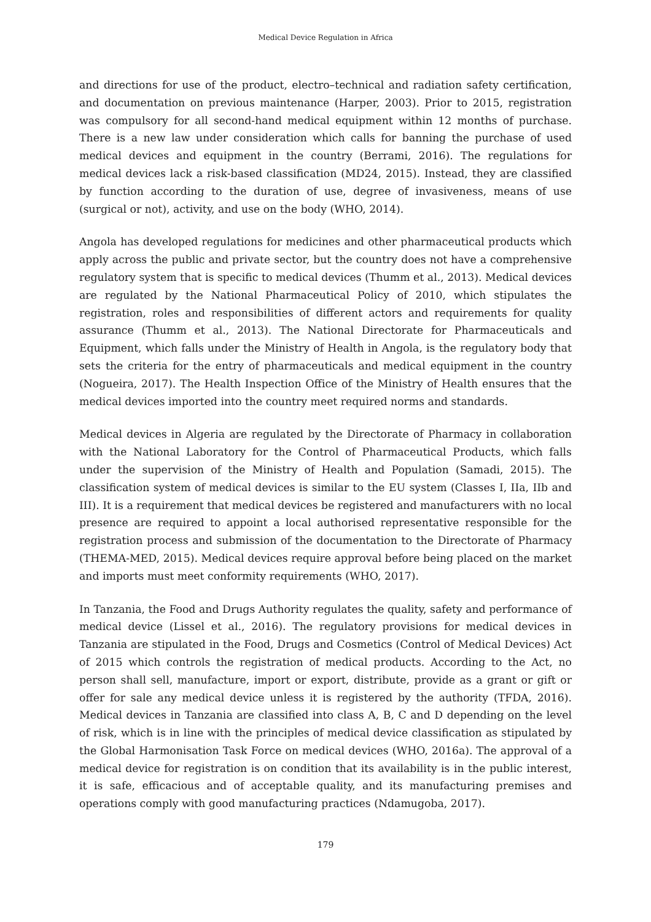Medical Device Regulation in Africa
and directions for use of the product, electro–technical and radiation safety certification, and documentation on previous maintenance (Harper, 2003). Prior to 2015, registration was compulsory for all second-hand medical equipment within 12 months of purchase. There is a new law under consideration which calls for banning the purchase of used medical devices and equipment in the country (Berrami, 2016). The regulations for medical devices lack a risk-based classification (MD24, 2015). Instead, they are classified by function according to the duration of use, degree of invasiveness, means of use (surgical or not), activity, and use on the body (WHO, 2014).
Angola has developed regulations for medicines and other pharmaceutical products which apply across the public and private sector, but the country does not have a comprehensive regulatory system that is specific to medical devices (Thumm et al., 2013). Medical devices are regulated by the National Pharmaceutical Policy of 2010, which stipulates the registration, roles and responsibilities of different actors and requirements for quality assurance (Thumm et al., 2013). The National Directorate for Pharmaceuticals and Equipment, which falls under the Ministry of Health in Angola, is the regulatory body that sets the criteria for the entry of pharmaceuticals and medical equipment in the country (Nogueira, 2017). The Health Inspection Office of the Ministry of Health ensures that the medical devices imported into the country meet required norms and standards.
Medical devices in Algeria are regulated by the Directorate of Pharmacy in collaboration with the National Laboratory for the Control of Pharmaceutical Products, which falls under the supervision of the Ministry of Health and Population (Samadi, 2015). The classification system of medical devices is similar to the EU system (Classes I, IIa, IIb and III). It is a requirement that medical devices be registered and manufacturers with no local presence are required to appoint a local authorised representative responsible for the registration process and submission of the documentation to the Directorate of Pharmacy (THEMA-MED, 2015). Medical devices require approval before being placed on the market and imports must meet conformity requirements (WHO, 2017).
In Tanzania, the Food and Drugs Authority regulates the quality, safety and performance of medical device (Lissel et al., 2016). The regulatory provisions for medical devices in Tanzania are stipulated in the Food, Drugs and Cosmetics (Control of Medical Devices) Act of 2015 which controls the registration of medical products. According to the Act, no person shall sell, manufacture, import or export, distribute, provide as a grant or gift or offer for sale any medical device unless it is registered by the authority (TFDA, 2016). Medical devices in Tanzania are classified into class A, B, C and D depending on the level of risk, which is in line with the principles of medical device classification as stipulated by the Global Harmonisation Task Force on medical devices (WHO, 2016a). The approval of a medical device for registration is on condition that its availability is in the public interest, it is safe, efficacious and of acceptable quality, and its manufacturing premises and operations comply with good manufacturing practices (Ndamugoba, 2017).
179